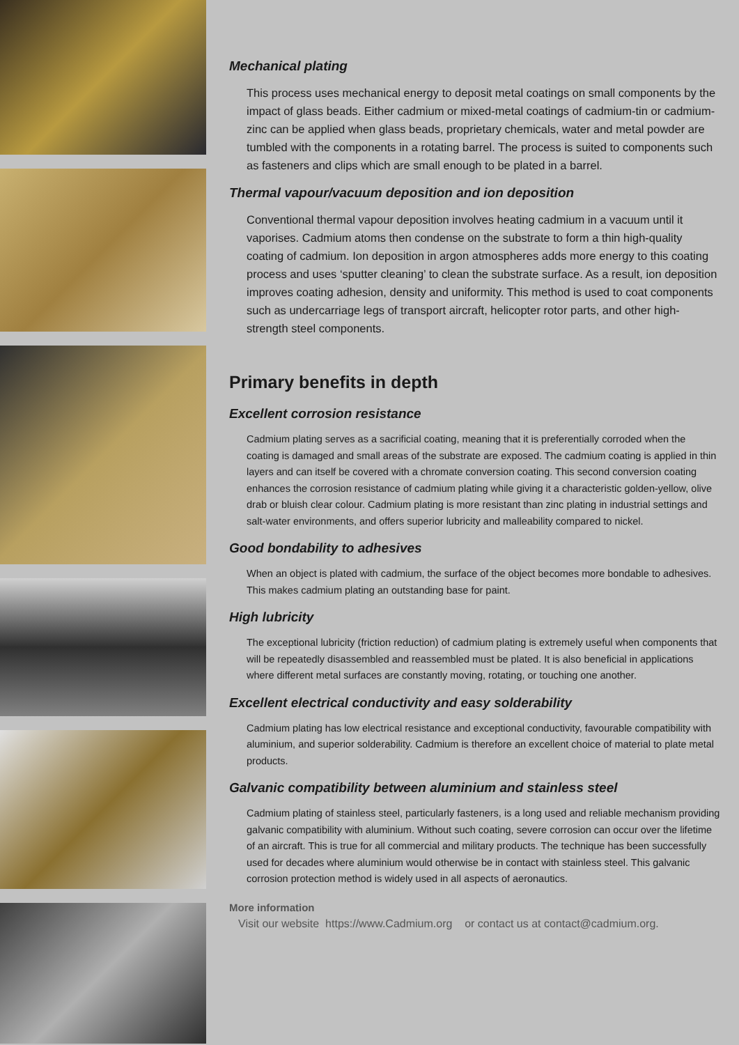Mechanical plating
This process uses mechanical energy to deposit metal coatings on small components by the impact of glass beads. Either cadmium or mixed-metal coatings of cadmium-tin or cadmium-zinc can be applied when glass beads, proprietary chemicals, water and metal powder are tumbled with the components in a rotating barrel. The process is suited to components such as fasteners and clips which are small enough to be plated in a barrel.
Thermal vapour/vacuum deposition and ion deposition
Conventional thermal vapour deposition involves heating cadmium in a vacuum until it vaporises. Cadmium atoms then condense on the substrate to form a thin high-quality coating of cadmium. Ion deposition in argon atmospheres adds more energy to this coating process and uses ‘sputter cleaning’ to clean the substrate surface. As a result, ion deposition improves coating adhesion, density and uniformity. This method is used to coat components such as undercarriage legs of transport aircraft, helicopter rotor parts, and other high-strength steel components.
Primary benefits in depth
Excellent corrosion resistance
Cadmium plating serves as a sacrificial coating, meaning that it is preferentially corroded when the coating is damaged and small areas of the substrate are exposed. The cadmium coating is applied in thin layers and can itself be covered with a chromate conversion coating. This second conversion coating enhances the corrosion resistance of cadmium plating while giving it a characteristic golden-yellow, olive drab or bluish clear colour. Cadmium plating is more resistant than zinc plating in industrial settings and salt-water environments, and offers superior lubricity and malleability compared to nickel.
Good bondability to adhesives
When an object is plated with cadmium, the surface of the object becomes more bondable to adhesives. This makes cadmium plating an outstanding base for paint.
High lubricity
The exceptional lubricity (friction reduction) of cadmium plating is extremely useful when components that will be repeatedly disassembled and reassembled must be plated. It is also beneficial in applications where different metal surfaces are constantly moving, rotating, or touching one another.
Excellent electrical conductivity and easy solderability
Cadmium plating has low electrical resistance and exceptional conductivity, favourable compatibility with aluminium, and superior solderability. Cadmium is therefore an excellent choice of material to plate metal products.
Galvanic compatibility between aluminium and stainless steel
Cadmium plating of stainless steel, particularly fasteners, is a long used and reliable mechanism providing galvanic compatibility with aluminium. Without such coating, severe corrosion can occur over the lifetime of an aircraft. This is true for all commercial and military products. The technique has been successfully used for decades where aluminium would otherwise be in contact with stainless steel. This galvanic corrosion protection method is widely used in all aspects of aeronautics.
More information
Visit our website https://www.Cadmium.org or contact us at contact@cadmium.org.